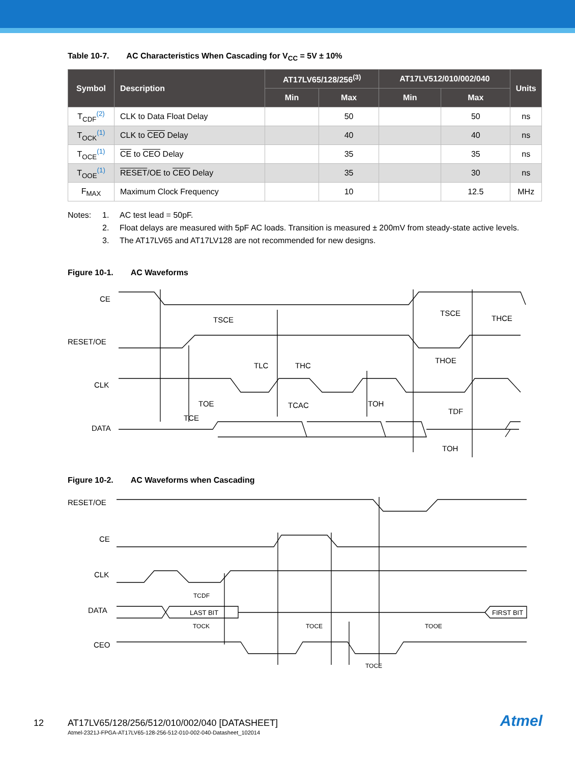Table 10-7. AC Characteristics When Cascading for V<sub>CC</sub> = 5V ± 10%
| Symbol | Description | AT17LV65/128/256<sup>(3)</sup> | | AT17LV512/010/002/040 | | Units |
| --- | --- | --- | --- | --- | --- | --- |
| | | Min | Max | Min | Max | |
| T<sub>CDF</sub><sup>(2)</sup> | CLK to Data Float Delay | | 50 | | 50 | ns |
| T<sub>OCK</sub><sup>(1)</sup> | CLK to CEO Delay | | 40 | | 40 | ns |
| T<sub>OCE</sub><sup>(1)</sup> | CE to CEO Delay | | 35 | | 35 | ns |
| T<sub>OOE</sub><sup>(1)</sup> | RESET /OE to CEO Delay | | 35 | | 30 | ns |
| F<sub>MAX</sub> | Maximum Clock Frequency | | 10 | | 12.5 | MHz |
Notes: 1. AC test lead = 50pF.
2. Float delays are measured with 5pF AC loads. Transition is measured ± 200mV from steady-state active levels.
3. The AT17LV65 and AT17LV128 are not recommended for new designs.
Figure 10-1. AC Waveforms
CE
RESET/OE
CLK
DATA
TSCE
TSCE
THCE
TLC
THC
THOE
TOE
TCAC
TOH
TDF
TCE
TOH
Figure 10-2. AC Waveforms when Cascading
RESET/OE
CE
CLK
DATA
CEO
LAST BIT
FIRST BIT
TCDF
TOCK
TOCE
TOOE
TOCE
12 AT17LV65/128/256/512/010/002/040 [DATASHEET] Atmel
Atmel-2321J-FPGA-AT17LV65-128-256-512-010-002-040-Datasheet_102014